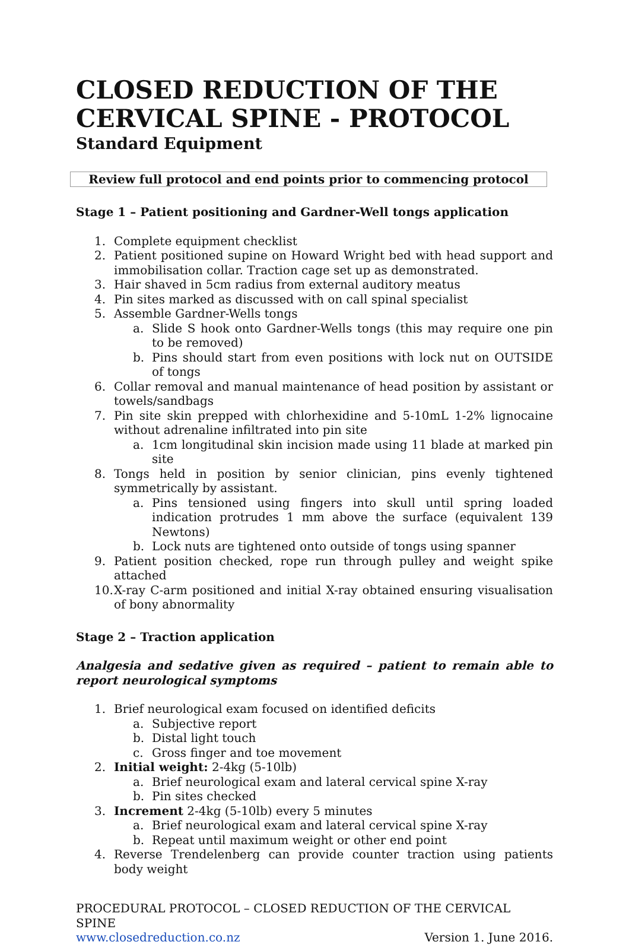CLOSED REDUCTION OF THE CERVICAL SPINE - PROTOCOL
Standard Equipment
Review full protocol and end points prior to commencing protocol
Stage 1 – Patient positioning and Gardner-Well tongs application
1. Complete equipment checklist
2. Patient positioned supine on Howard Wright bed with head support and immobilisation collar. Traction cage set up as demonstrated.
3. Hair shaved in 5cm radius from external auditory meatus
4. Pin sites marked as discussed with on call spinal specialist
5. Assemble Gardner-Wells tongs
a. Slide S hook onto Gardner-Wells tongs (this may require one pin to be removed)
b. Pins should start from even positions with lock nut on OUTSIDE of tongs
6. Collar removal and manual maintenance of head position by assistant or towels/sandbags
7. Pin site skin prepped with chlorhexidine and 5-10mL 1-2% lignocaine without adrenaline infiltrated into pin site
a. 1cm longitudinal skin incision made using 11 blade at marked pin site
8. Tongs held in position by senior clinician, pins evenly tightened symmetrically by assistant.
a. Pins tensioned using fingers into skull until spring loaded indication protrudes 1 mm above the surface (equivalent 139 Newtons)
b. Lock nuts are tightened onto outside of tongs using spanner
9. Patient position checked, rope run through pulley and weight spike attached
10. X-ray C-arm positioned and initial X-ray obtained ensuring visualisation of bony abnormality
Stage 2 – Traction application
Analgesia and sedative given as required – patient to remain able to report neurological symptoms
1. Brief neurological exam focused on identified deficits
a. Subjective report
b. Distal light touch
c. Gross finger and toe movement
2. Initial weight: 2-4kg (5-10lb)
a. Brief neurological exam and lateral cervical spine X-ray
b. Pin sites checked
3. Increment 2-4kg (5-10lb) every 5 minutes
a. Brief neurological exam and lateral cervical spine X-ray
b. Repeat until maximum weight or other end point
4. Reverse Trendelenberg can provide counter traction using patients body weight
PROCEDURAL PROTOCOL – CLOSED REDUCTION OF THE CERVICAL SPINE
www.closedreduction.co.nz Version 1. June 2016.